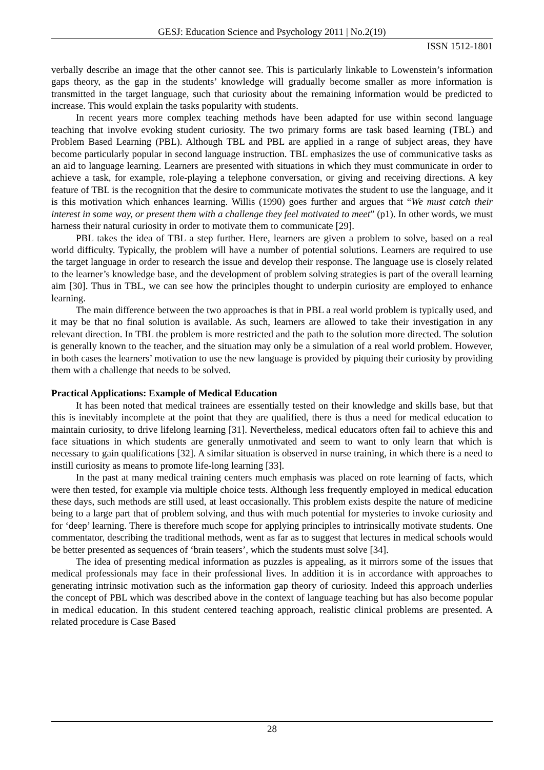GESJ: Education Science and Psychology 2011 | No.2(19)
ISSN 1512-1801
verbally describe an image that the other cannot see. This is particularly linkable to Lowenstein’s information gaps theory, as the gap in the students’ knowledge will gradually become smaller as more information is transmitted in the target language, such that curiosity about the remaining information would be predicted to increase. This would explain the tasks popularity with students.
In recent years more complex teaching methods have been adapted for use within second language teaching that involve evoking student curiosity. The two primary forms are task based learning (TBL) and Problem Based Learning (PBL). Although TBL and PBL are applied in a range of subject areas, they have become particularly popular in second language instruction. TBL emphasizes the use of communicative tasks as an aid to language learning. Learners are presented with situations in which they must communicate in order to achieve a task, for example, role-playing a telephone conversation, or giving and receiving directions. A key feature of TBL is the recognition that the desire to communicate motivates the student to use the language, and it is this motivation which enhances learning. Willis (1990) goes further and argues that “We must catch their interest in some way, or present them with a challenge they feel motivated to meet” (p1). In other words, we must harness their natural curiosity in order to motivate them to communicate [29].
PBL takes the idea of TBL a step further. Here, learners are given a problem to solve, based on a real world difficulty. Typically, the problem will have a number of potential solutions. Learners are required to use the target language in order to research the issue and develop their response. The language use is closely related to the learner’s knowledge base, and the development of problem solving strategies is part of the overall learning aim [30]. Thus in TBL, we can see how the principles thought to underpin curiosity are employed to enhance learning.
The main difference between the two approaches is that in PBL a real world problem is typically used, and it may be that no final solution is available. As such, learners are allowed to take their investigation in any relevant direction. In TBL the problem is more restricted and the path to the solution more directed. The solution is generally known to the teacher, and the situation may only be a simulation of a real world problem. However, in both cases the learners’ motivation to use the new language is provided by piquing their curiosity by providing them with a challenge that needs to be solved.
Practical Applications: Example of Medical Education
It has been noted that medical trainees are essentially tested on their knowledge and skills base, but that this is inevitably incomplete at the point that they are qualified, there is thus a need for medical education to maintain curiosity, to drive lifelong learning [31]. Nevertheless, medical educators often fail to achieve this and face situations in which students are generally unmotivated and seem to want to only learn that which is necessary to gain qualifications [32]. A similar situation is observed in nurse training, in which there is a need to instill curiosity as means to promote life-long learning [33].
In the past at many medical training centers much emphasis was placed on rote learning of facts, which were then tested, for example via multiple choice tests. Although less frequently employed in medical education these days, such methods are still used, at least occasionally. This problem exists despite the nature of medicine being to a large part that of problem solving, and thus with much potential for mysteries to invoke curiosity and for ‘deep’ learning. There is therefore much scope for applying principles to intrinsically motivate students. One commentator, describing the traditional methods, went as far as to suggest that lectures in medical schools would be better presented as sequences of ‘brain teasers’, which the students must solve [34].
The idea of presenting medical information as puzzles is appealing, as it mirrors some of the issues that medical professionals may face in their professional lives. In addition it is in accordance with approaches to generating intrinsic motivation such as the information gap theory of curiosity. Indeed this approach underlies the concept of PBL which was described above in the context of language teaching but has also become popular in medical education. In this student centered teaching approach, realistic clinical problems are presented. A related procedure is Case Based
28